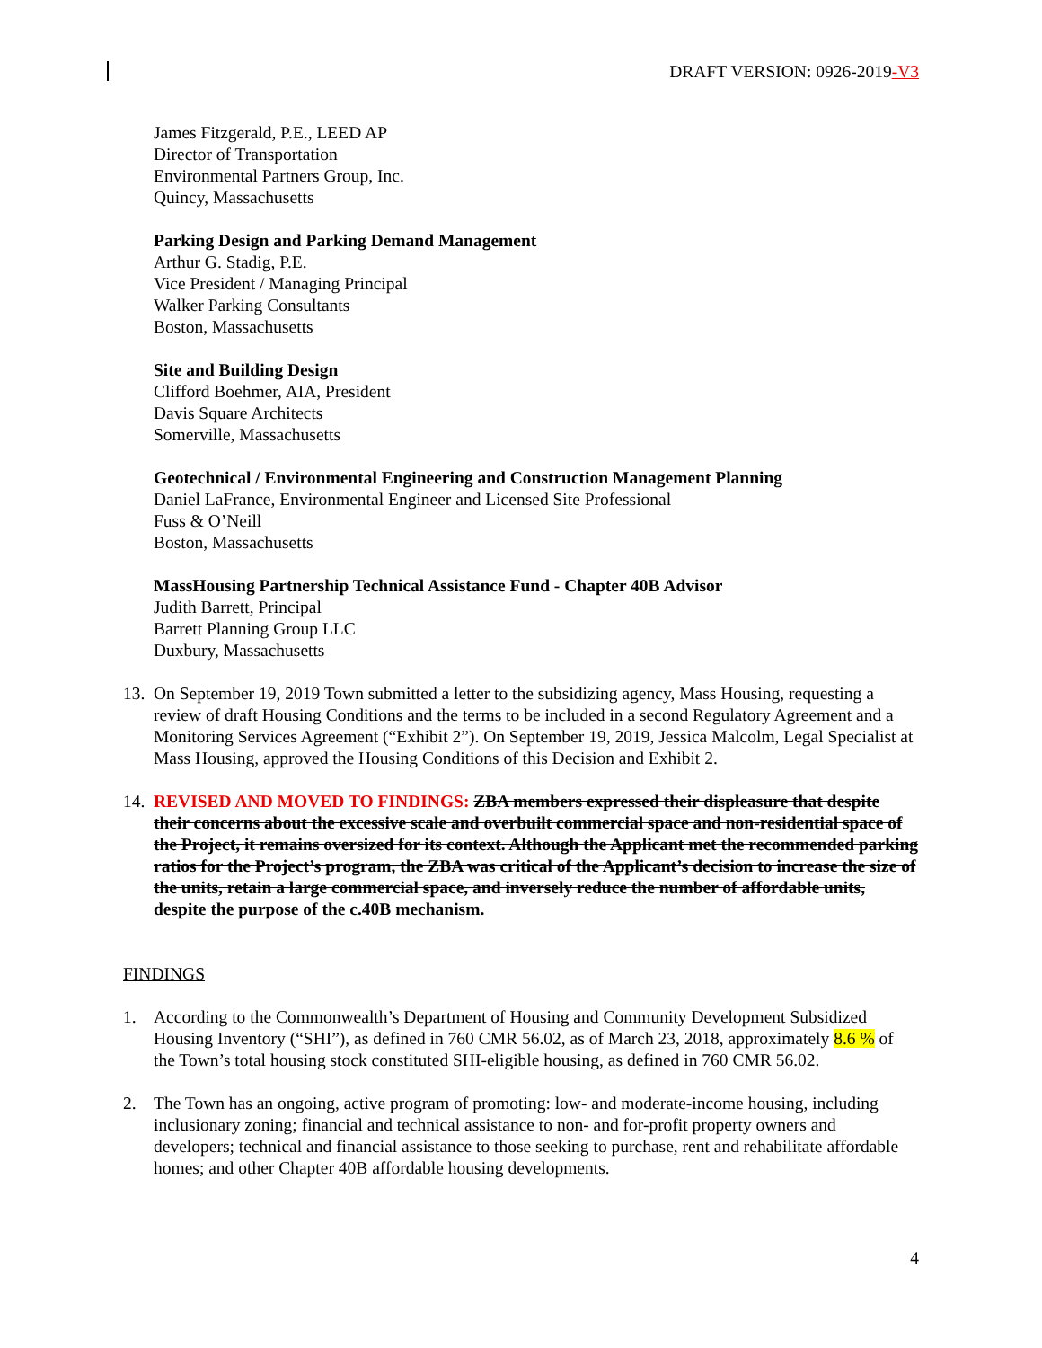DRAFT VERSION: 0926-2019-V3
James Fitzgerald, P.E., LEED AP
Director of Transportation
Environmental Partners Group, Inc.
Quincy, Massachusetts
Parking Design and Parking Demand Management
Arthur G. Stadig, P.E.
Vice President / Managing Principal
Walker Parking Consultants
Boston, Massachusetts
Site and Building Design
Clifford Boehmer, AIA, President
Davis Square Architects
Somerville, Massachusetts
Geotechnical / Environmental Engineering and Construction Management Planning
Daniel LaFrance, Environmental Engineer and Licensed Site Professional
Fuss & O’Neill
Boston, Massachusetts
MassHousing Partnership Technical Assistance Fund - Chapter 40B Advisor
Judith Barrett, Principal
Barrett Planning Group LLC
Duxbury, Massachusetts
13.
On September 19, 2019 Town submitted a letter to the subsidizing agency, Mass Housing, requesting a review of draft Housing Conditions and the terms to be included in a second Regulatory Agreement and a Monitoring Services Agreement (“Exhibit 2”). On September 19, 2019, Jessica Malcolm, Legal Specialist at Mass Housing, approved the Housing Conditions of this Decision and Exhibit 2.
14.
REVISED AND MOVED TO FINDINGS: ZBA members expressed their displeasure that despite their concerns about the excessive scale and overbuilt commercial space and non-residential space of the Project, it remains oversized for its context. Although the Applicant met the recommended parking ratios for the Project’s program, the ZBA was critical of the Applicant’s decision to increase the size of the units, retain a large commercial space, and inversely reduce the number of affordable units, despite the purpose of the c.40B mechanism.
FINDINGS
1. According to the Commonwealth’s Department of Housing and Community Development Subsidized Housing Inventory (“SHI”), as defined in 760 CMR 56.02, as of March 23, 2018, approximately 8.6 % of the Town’s total housing stock constituted SHI-eligible housing, as defined in 760 CMR 56.02.
2. The Town has an ongoing, active program of promoting: low- and moderate-income housing, including inclusionary zoning; financial and technical assistance to non- and for-profit property owners and developers; technical and financial assistance to those seeking to purchase, rent and rehabilitate affordable homes; and other Chapter 40B affordable housing developments.
4